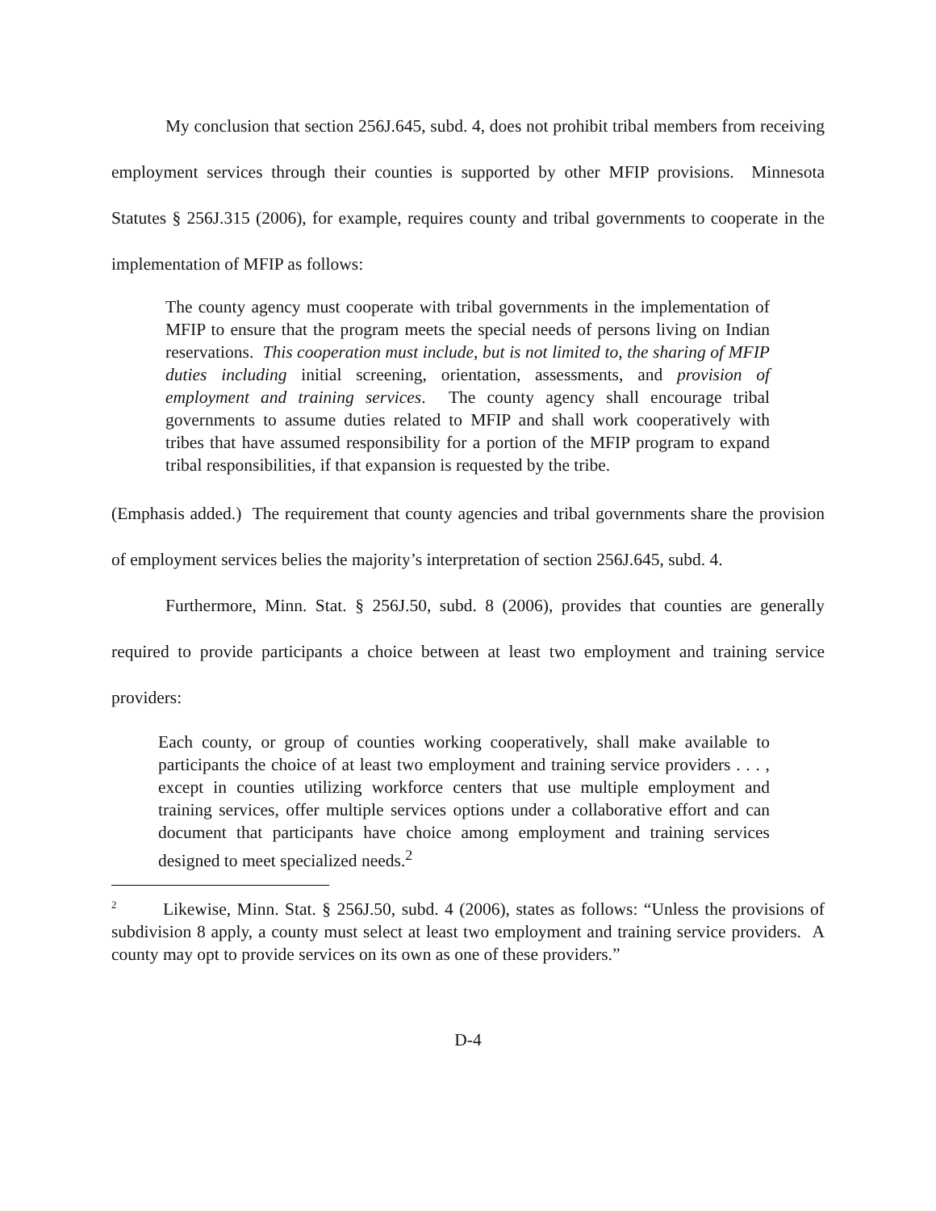My conclusion that section 256J.645, subd. 4, does not prohibit tribal members from receiving employment services through their counties is supported by other MFIP provisions. Minnesota Statutes § 256J.315 (2006), for example, requires county and tribal governments to cooperate in the implementation of MFIP as follows:
The county agency must cooperate with tribal governments in the implementation of MFIP to ensure that the program meets the special needs of persons living on Indian reservations. This cooperation must include, but is not limited to, the sharing of MFIP duties including initial screening, orientation, assessments, and provision of employment and training services. The county agency shall encourage tribal governments to assume duties related to MFIP and shall work cooperatively with tribes that have assumed responsibility for a portion of the MFIP program to expand tribal responsibilities, if that expansion is requested by the tribe.
(Emphasis added.) The requirement that county agencies and tribal governments share the provision of employment services belies the majority’s interpretation of section 256J.645, subd. 4.
Furthermore, Minn. Stat. § 256J.50, subd. 8 (2006), provides that counties are generally required to provide participants a choice between at least two employment and training service providers:
Each county, or group of counties working cooperatively, shall make available to participants the choice of at least two employment and training service providers . . . , except in counties utilizing workforce centers that use multiple employment and training services, offer multiple services options under a collaborative effort and can document that participants have choice among employment and training services designed to meet specialized needs.<sup>2</sup>
<sup>2</sup> Likewise, Minn. Stat. § 256J.50, subd. 4 (2006), states as follows: “Unless the provisions of subdivision 8 apply, a county must select at least two employment and training service providers. A county may opt to provide services on its own as one of these providers.”
D-4